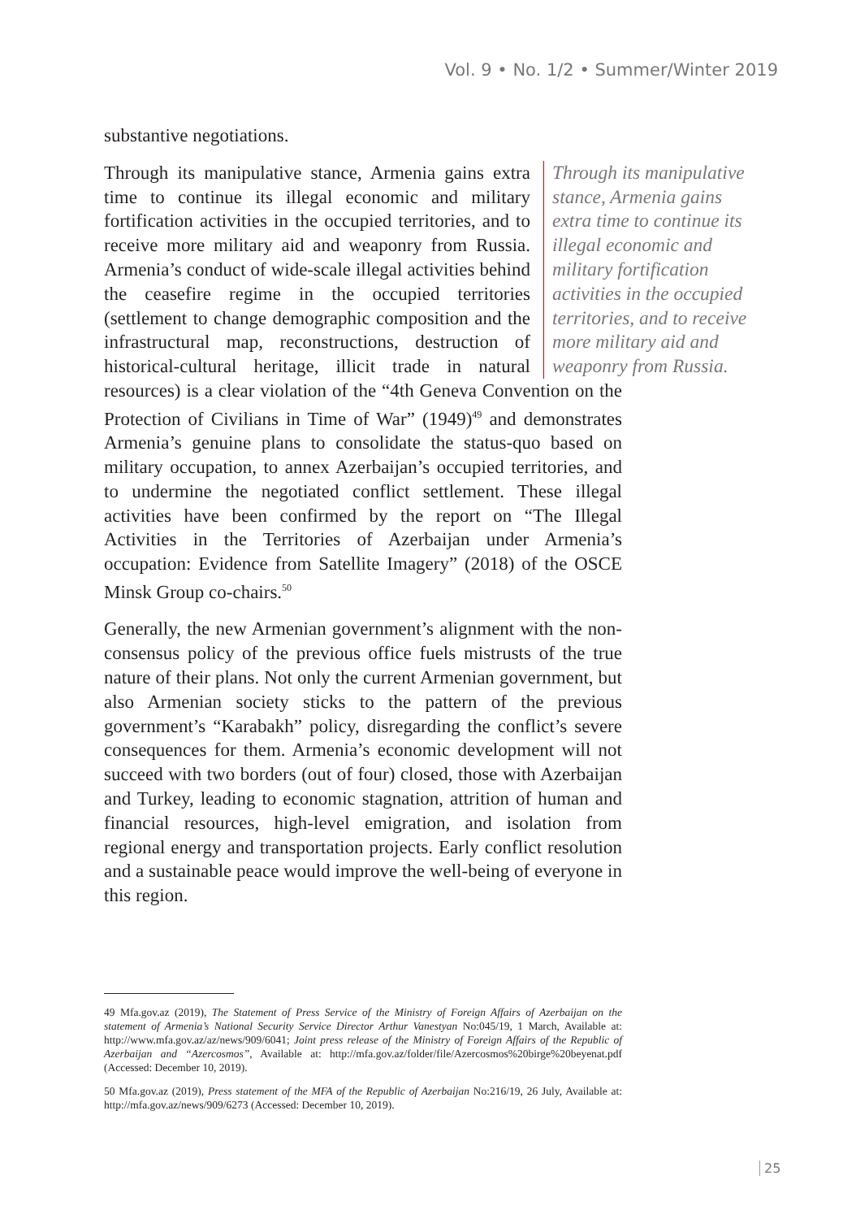Vol. 9 • No. 1/2 • Summer/Winter 2019
substantive negotiations.
Through its manipulative stance, Armenia gains extra time to continue its illegal economic and military fortification activities in the occupied territories, and to receive more military aid and weaponry from Russia. Through its manipulative stance, Armenia gains extra time to continue its illegal economic and military fortification activities in the occupied territories, and to receive more military aid and weaponry from Russia. Armenia’s conduct of wide-scale illegal activities behind the ceasefire regime in the occupied territories (settlement to change demographic composition and the infrastructural map, reconstructions, destruction of historical-cultural heritage, illicit trade in natural resources) is a clear violation of the “4th Geneva Convention on the Protection of Civilians in Time of War” (1949)<sup>49</sup> and demonstrates Armenia’s genuine plans to consolidate the status-quo based on military occupation, to annex Azerbaijan’s occupied territories, and to undermine the negotiated conflict settlement. These illegal activities have been confirmed by the report on “The Illegal Activities in the Territories of Azerbaijan under Armenia’s occupation: Evidence from Satellite Imagery” (2018) of the OSCE Minsk Group co-chairs.<sup>50</sup>
Generally, the new Armenian government’s alignment with the non-consensus policy of the previous office fuels mistrusts of the true nature of their plans. Not only the current Armenian government, but also Armenian society sticks to the pattern of the previous government’s “Karabakh” policy, disregarding the conflict’s severe consequences for them. Armenia’s economic development will not succeed with two borders (out of four) closed, those with Azerbaijan and Turkey, leading to economic stagnation, attrition of human and financial resources, high-level emigration, and isolation from regional energy and transportation projects. Early conflict resolution and a sustainable peace would improve the well-being of everyone in this region.
49 Mfa.gov.az (2019), The Statement of Press Service of the Ministry of Foreign Affairs of Azerbaijan on the statement of Armenia’s National Security Service Director Arthur Vanestyan No:045/19, 1 March, Available at: http://www.mfa.gov.az/az/news/909/6041; Joint press release of the Ministry of Foreign Affairs of the Republic of Azerbaijan and “Azercosmos”, Available at: http://mfa.gov.az/folder/file/Azercosmos%20birge%20beyenat.pdf (Accessed: December 10, 2019).
50 Mfa.gov.az (2019), Press statement of the MFA of the Republic of Azerbaijan No:216/19, 26 July, Available at: http://mfa.gov.az/news/909/6273 (Accessed: December 10, 2019).
25